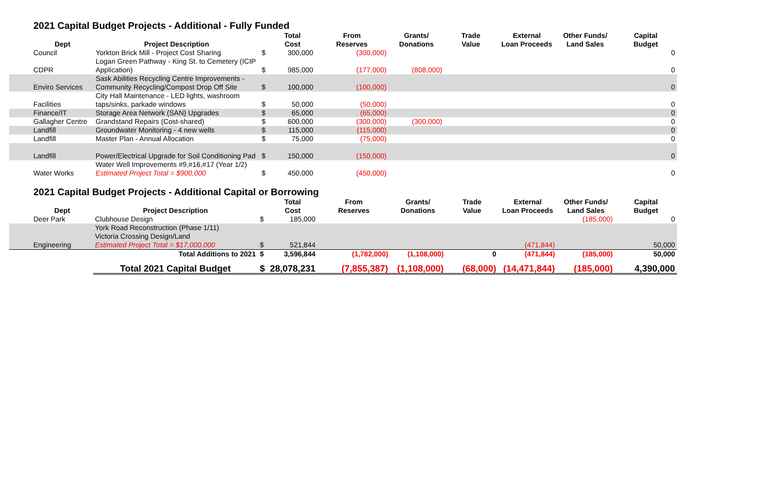2021 Capital Budget Projects - Additional - Fully Funded
| Dept | Project Description | | Total Cost | From Reserves | Grants/ Donations | Trade Value | External Loan Proceeds | Other Funds/ Land Sales | Capital Budget |
| --- | --- | --- | --- | --- | --- | --- | --- | --- | --- |
| Council | Yorkton Brick Mill - Project Cost Sharing | $ | 300,000 | (300,000) | | | | | 0 |
| CDPR | Logan Green Pathway - King St. to Cemetery (ICIP Application) | $ | 985,000 | (177,000) | (808,000) | | | | 0 |
| Enviro Services | Sask Abilities Recycling Centre Improvements - Community Recycling/Compost Drop Off Site | $ | 100,000 | (100,000) | | | | | 0 |
| Facilities | City Hall Maintenance - LED lights, washroom taps/sinks, parkade windows | $ | 50,000 | (50,000) | | | | | 0 |
| Finance/IT | Storage Area Network (SAN) Upgrades | $ | 65,000 | (65,000) | | | | | 0 |
| Gallagher Centre | Grandstand Repairs (Cost-shared) | $ | 600,000 | (300,000) | (300,000) | | | | 0 |
| Landfill | Groundwater Monitoring - 4 new wells | $ | 115,000 | (115,000) | | | | | 0 |
| Landfill | Master Plan - Annual Allocation | $ | 75,000 | (75,000) | | | | | 0 |
| Landfill | Power/Electrical Upgrade for Soil Conditioning Pad | $ | 150,000 | (150,000) | | | | | 0 |
| Water Works | Water Well Improvements #9,#16,#17 (Year 1/2) Estimated Project Total = $900,000 | $ | 450,000 | (450,000) | | | | | 0 |
2021 Capital Budget Projects - Additional Capital or Borrowing
| Dept | Project Description | | Total Cost | From Reserves | Grants/ Donations | Trade Value | External Loan Proceeds | Other Funds/ Land Sales | Capital Budget |
| --- | --- | --- | --- | --- | --- | --- | --- | --- | --- |
| Deer Park | Clubhouse Design | $ | 185,000 | | | | | (185,000) | 0 |
| Engineering | York Road Reconstruction (Phase 1/11) Victoria Crossing Design/Land Estimated Project Total = $17,000,000 | $ | 521,844 | | | | (471,844) | | 50,000 |
| | Total Additions to 2021 | $ | 3,596,844 | (1,782,000) | (1,108,000) | 0 | (471,844) | (185,000) | 50,000 |
| | Total 2021 Capital Budget | $ | 28,078,231 | (7,855,387) | (1,108,000) | (68,000) | (14,471,844) | (185,000) | 4,390,000 |